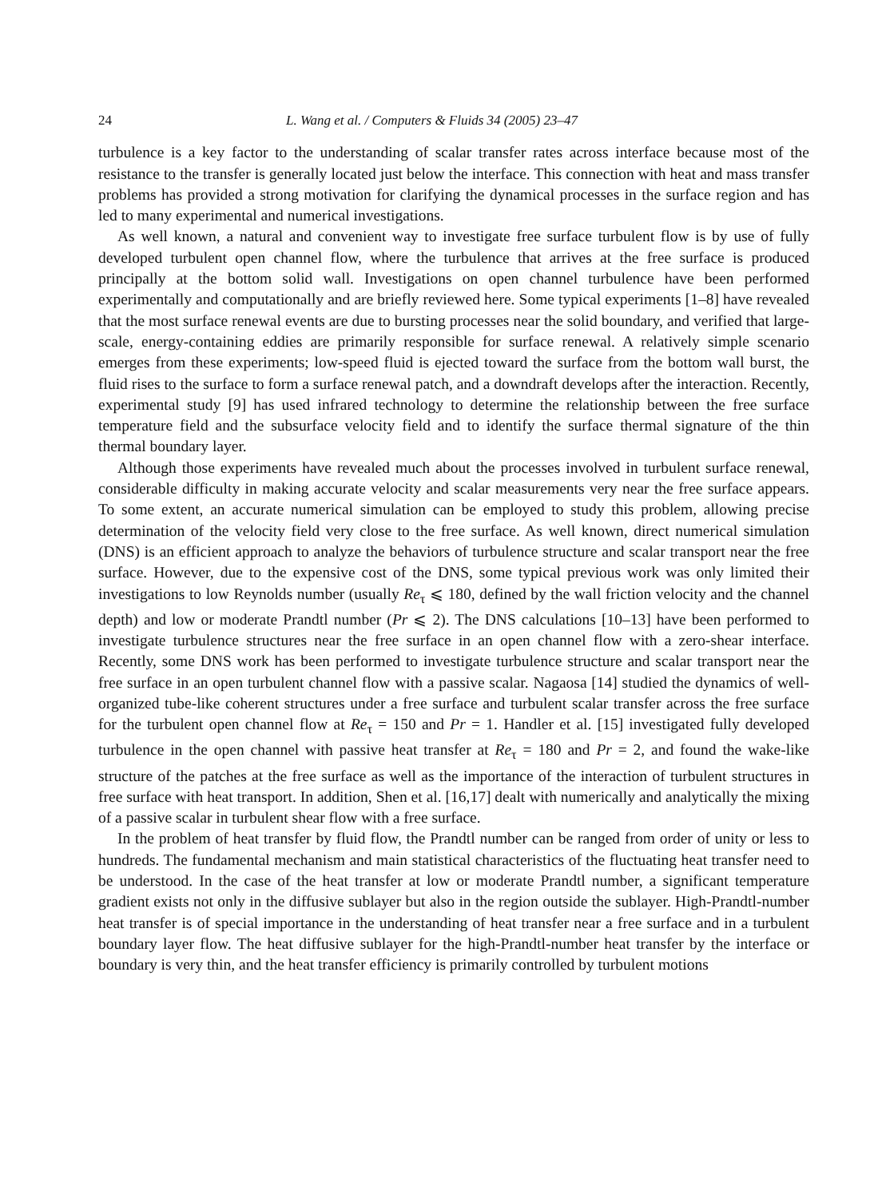24 L. Wang et al. / Computers & Fluids 34 (2005) 23–47
turbulence is a key factor to the understanding of scalar transfer rates across interface because most of the resistance to the transfer is generally located just below the interface. This connection with heat and mass transfer problems has provided a strong motivation for clarifying the dynamical processes in the surface region and has led to many experimental and numerical investigations.
As well known, a natural and convenient way to investigate free surface turbulent flow is by use of fully developed turbulent open channel flow, where the turbulence that arrives at the free surface is produced principally at the bottom solid wall. Investigations on open channel turbulence have been performed experimentally and computationally and are briefly reviewed here. Some typical experiments [1–8] have revealed that the most surface renewal events are due to bursting processes near the solid boundary, and verified that large-scale, energy-containing eddies are primarily responsible for surface renewal. A relatively simple scenario emerges from these experiments; low-speed fluid is ejected toward the surface from the bottom wall burst, the fluid rises to the surface to form a surface renewal patch, and a downdraft develops after the interaction. Recently, experimental study [9] has used infrared technology to determine the relationship between the free surface temperature field and the subsurface velocity field and to identify the surface thermal signature of the thin thermal boundary layer.
Although those experiments have revealed much about the processes involved in turbulent surface renewal, considerable difficulty in making accurate velocity and scalar measurements very near the free surface appears. To some extent, an accurate numerical simulation can be employed to study this problem, allowing precise determination of the velocity field very close to the free surface. As well known, direct numerical simulation (DNS) is an efficient approach to analyze the behaviors of turbulence structure and scalar transport near the free surface. However, due to the expensive cost of the DNS, some typical previous work was only limited their investigations to low Reynolds number (usually Re<sub>τ</sub> ⩽ 180, defined by the wall friction velocity and the channel depth) and low or moderate Prandtl number (Pr ⩽ 2). The DNS calculations [10–13] have been performed to investigate turbulence structures near the free surface in an open channel flow with a zero-shear interface. Recently, some DNS work has been performed to investigate turbulence structure and scalar transport near the free surface in an open turbulent channel flow with a passive scalar. Nagaosa [14] studied the dynamics of well-organized tube-like coherent structures under a free surface and turbulent scalar transfer across the free surface for the turbulent open channel flow at Re<sub>τ</sub> = 150 and Pr = 1. Handler et al. [15] investigated fully developed turbulence in the open channel with passive heat transfer at Re<sub>τ</sub> = 180 and Pr = 2, and found the wake-like structure of the patches at the free surface as well as the importance of the interaction of turbulent structures in free surface with heat transport. In addition, Shen et al. [16,17] dealt with numerically and analytically the mixing of a passive scalar in turbulent shear flow with a free surface.
In the problem of heat transfer by fluid flow, the Prandtl number can be ranged from order of unity or less to hundreds. The fundamental mechanism and main statistical characteristics of the fluctuating heat transfer need to be understood. In the case of the heat transfer at low or moderate Prandtl number, a significant temperature gradient exists not only in the diffusive sublayer but also in the region outside the sublayer. High-Prandtl-number heat transfer is of special importance in the understanding of heat transfer near a free surface and in a turbulent boundary layer flow. The heat diffusive sublayer for the high-Prandtl-number heat transfer by the interface or boundary is very thin, and the heat transfer efficiency is primarily controlled by turbulent motions